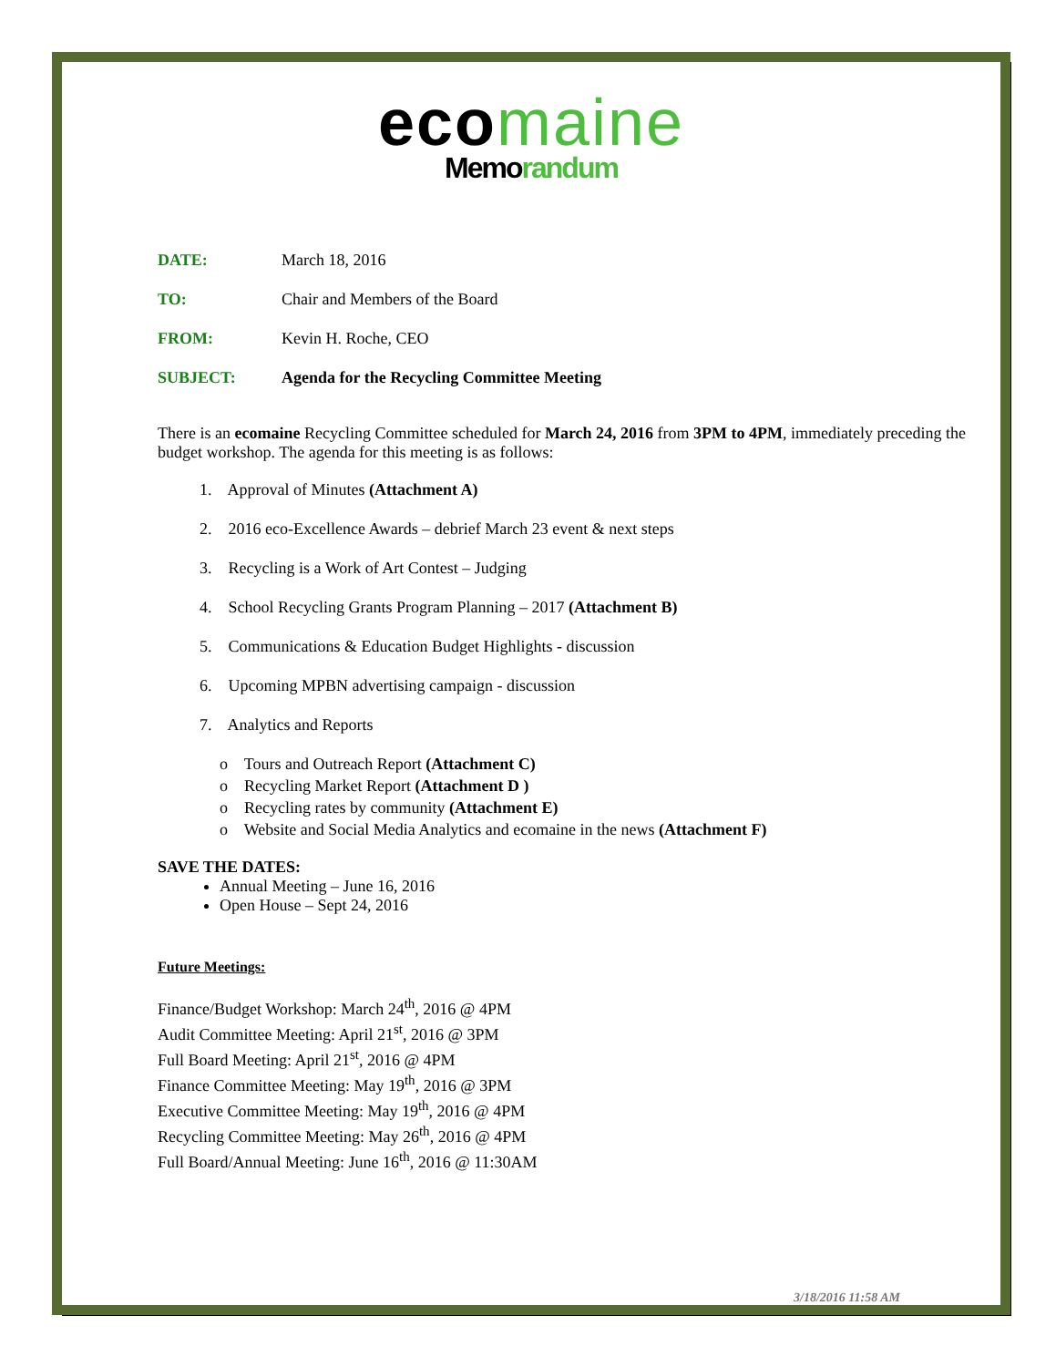ecomaine
Memorandum
DATE: March 18, 2016
TO: Chair and Members of the Board
FROM: Kevin H. Roche, CEO
SUBJECT: Agenda for the Recycling Committee Meeting
There is an ecomaine Recycling Committee scheduled for March 24, 2016 from 3PM to 4PM, immediately preceding the budget workshop. The agenda for this meeting is as follows:
1. Approval of Minutes (Attachment A)
2. 2016 eco-Excellence Awards – debrief March 23 event & next steps
3. Recycling is a Work of Art Contest – Judging
4. School Recycling Grants Program Planning – 2017 (Attachment B)
5. Communications & Education Budget Highlights - discussion
6. Upcoming MPBN advertising campaign - discussion
7. Analytics and Reports
o Tours and Outreach Report (Attachment C)
o Recycling Market Report (Attachment D )
o Recycling rates by community (Attachment E)
o Website and Social Media Analytics and ecomaine in the news (Attachment F)
SAVE THE DATES:
Annual Meeting – June 16, 2016
Open House – Sept 24, 2016
Future Meetings:
Finance/Budget Workshop: March 24<sup>th</sup>, 2016 @ 4PM
Audit Committee Meeting: April 21<sup>st</sup>, 2016 @ 3PM
Full Board Meeting: April 21<sup>st</sup>, 2016 @ 4PM
Finance Committee Meeting: May 19<sup>th</sup>, 2016 @ 3PM
Executive Committee Meeting: May 19<sup>th</sup>, 2016 @ 4PM
Recycling Committee Meeting: May 26<sup>th</sup>, 2016 @ 4PM
Full Board/Annual Meeting: June 16<sup>th</sup>, 2016 @ 11:30AM
3/18/2016 11:58 AM